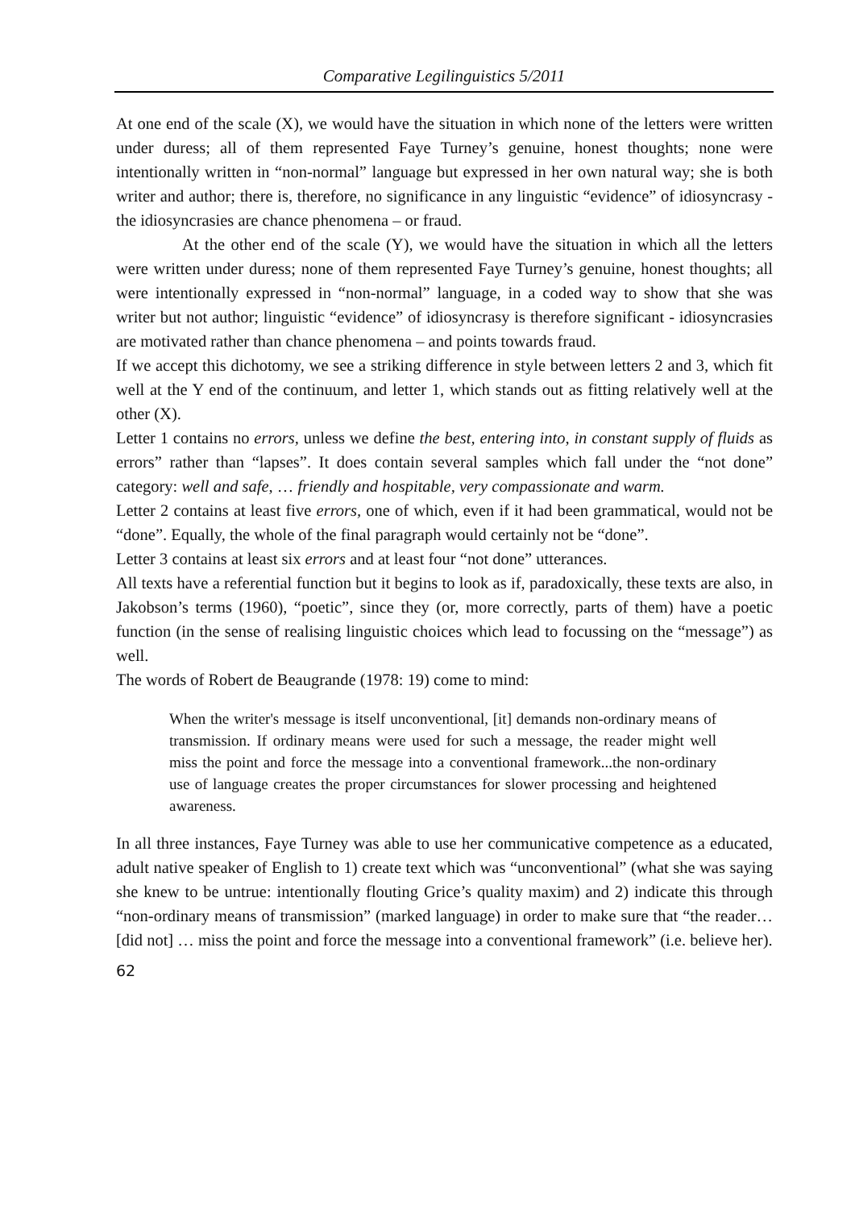Comparative Legilinguistics 5/2011
At one end of the scale (X), we would have the situation in which none of the letters were written under duress; all of them represented Faye Turney’s genuine, honest thoughts; none were intentionally written in “non-normal” language but expressed in her own natural way; she is both writer and author; there is, therefore, no significance in any linguistic “evidence” of idiosyncrasy - the idiosyncrasies are chance phenomena – or fraud.
At the other end of the scale (Y), we would have the situation in which all the letters were written under duress; none of them represented Faye Turney’s genuine, honest thoughts; all were intentionally expressed in “non-normal” language, in a coded way to show that she was writer but not author; linguistic “evidence” of idiosyncrasy is therefore significant - idiosyncrasies are motivated rather than chance phenomena – and points towards fraud.
If we accept this dichotomy, we see a striking difference in style between letters 2 and 3, which fit well at the Y end of the continuum, and letter 1, which stands out as fitting relatively well at the other (X).
Letter 1 contains no errors, unless we define the best, entering into, in constant supply of fluids as errors” rather than “lapses”. It does contain several samples which fall under the “not done” category: well and safe, … friendly and hospitable, very compassionate and warm.
Letter 2 contains at least five errors, one of which, even if it had been grammatical, would not be “done”. Equally, the whole of the final paragraph would certainly not be “done”.
Letter 3 contains at least six errors and at least four “not done” utterances.
All texts have a referential function but it begins to look as if, paradoxically, these texts are also, in Jakobson’s terms (1960), “poetic”, since they (or, more correctly, parts of them) have a poetic function (in the sense of realising linguistic choices which lead to focussing on the “message”) as well.
The words of Robert de Beaugrande (1978: 19) come to mind:
When the writer's message is itself unconventional, [it] demands non-ordinary means of transmission. If ordinary means were used for such a message, the reader might well miss the point and force the message into a conventional framework...the non-ordinary use of language creates the proper circumstances for slower processing and heightened awareness.
In all three instances, Faye Turney was able to use her communicative competence as a educated, adult native speaker of English to 1) create text which was “unconventional” (what she was saying she knew to be untrue: intentionally flouting Grice’s quality maxim) and 2) indicate this through “non-ordinary means of transmission” (marked language) in order to make sure that “the reader… [did not] … miss the point and force the message into a conventional framework” (i.e. believe her).
62